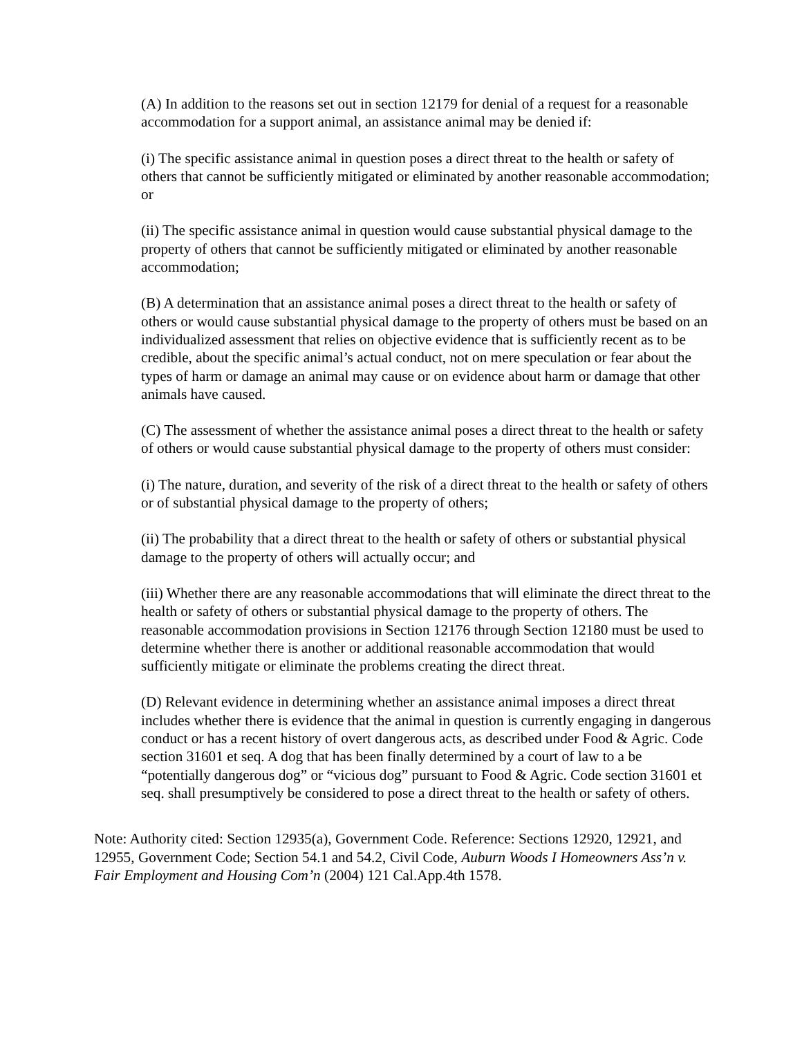(A) In addition to the reasons set out in section 12179 for denial of a request for a reasonable accommodation for a support animal, an assistance animal may be denied if:
(i) The specific assistance animal in question poses a direct threat to the health or safety of others that cannot be sufficiently mitigated or eliminated by another reasonable accommodation; or
(ii) The specific assistance animal in question would cause substantial physical damage to the property of others that cannot be sufficiently mitigated or eliminated by another reasonable accommodation;
(B) A determination that an assistance animal poses a direct threat to the health or safety of others or would cause substantial physical damage to the property of others must be based on an individualized assessment that relies on objective evidence that is sufficiently recent as to be credible, about the specific animal’s actual conduct, not on mere speculation or fear about the types of harm or damage an animal may cause or on evidence about harm or damage that other animals have caused.
(C) The assessment of whether the assistance animal poses a direct threat to the health or safety of others or would cause substantial physical damage to the property of others must consider:
(i) The nature, duration, and severity of the risk of a direct threat to the health or safety of others or of substantial physical damage to the property of others;
(ii) The probability that a direct threat to the health or safety of others or substantial physical damage to the property of others will actually occur; and
(iii) Whether there are any reasonable accommodations that will eliminate the direct threat to the health or safety of others or substantial physical damage to the property of others. The reasonable accommodation provisions in Section 12176 through Section 12180 must be used to determine whether there is another or additional reasonable accommodation that would sufficiently mitigate or eliminate the problems creating the direct threat.
(D) Relevant evidence in determining whether an assistance animal imposes a direct threat includes whether there is evidence that the animal in question is currently engaging in dangerous conduct or has a recent history of overt dangerous acts, as described under Food & Agric. Code section 31601 et seq. A dog that has been finally determined by a court of law to a be “potentially dangerous dog” or “vicious dog” pursuant to Food & Agric. Code section 31601 et seq. shall presumptively be considered to pose a direct threat to the health or safety of others.
Note: Authority cited: Section 12935(a), Government Code. Reference: Sections 12920, 12921, and 12955, Government Code; Section 54.1 and 54.2, Civil Code, Auburn Woods I Homeowners Ass’n v. Fair Employment and Housing Com’n (2004) 121 Cal.App.4th 1578.